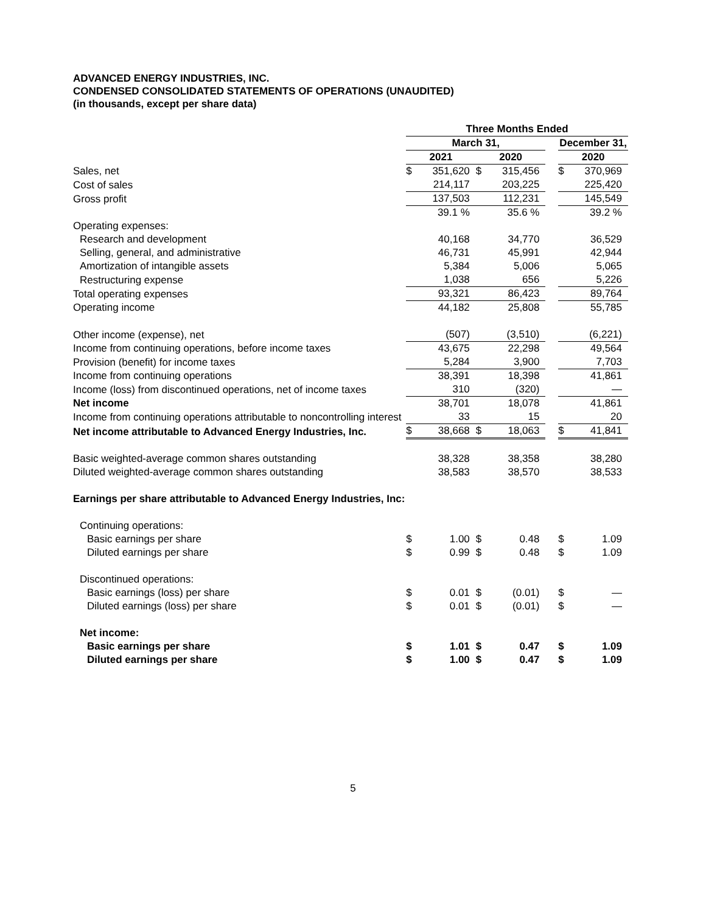ADVANCED ENERGY INDUSTRIES, INC.
CONDENSED CONSOLIDATED STATEMENTS OF OPERATIONS (UNAUDITED)
(in thousands, except per share data)
| | Three Months Ended | | | | | | |
| --- | --- | --- | --- | --- | --- | --- | --- |
| | March 31, | | | | | December 31, | |
| | 2021 | | 2020 | | | 2020 | |
| Sales, net | $ | 351,620 | $ | 315,456 | | $ | 370,969 |
| Cost of sales | | 214,117 | | 203,225 | | | 225,420 |
| Gross profit | | 137,503 | | 112,231 | | | 145,549 |
| | | 39.1 % | | 35.6 % | | | 39.2 % |
| Operating expenses: | | | | | | | |
| Research and development | | 40,168 | | 34,770 | | | 36,529 |
| Selling, general, and administrative | | 46,731 | | 45,991 | | | 42,944 |
| Amortization of intangible assets | | 5,384 | | 5,006 | | | 5,065 |
| Restructuring expense | | 1,038 | | 656 | | | 5,226 |
| Total operating expenses | | 93,321 | | 86,423 | | | 89,764 |
| Operating income | | 44,182 | | 25,808 | | | 55,785 |
| Other income (expense), net | | (507) | | (3,510) | | | (6,221) |
| Income from continuing operations, before income taxes | | 43,675 | | 22,298 | | | 49,564 |
| Provision (benefit) for income taxes | | 5,284 | | 3,900 | | | 7,703 |
| Income from continuing operations | | 38,391 | | 18,398 | | | 41,861 |
| Income (loss) from discontinued operations, net of income taxes | | 310 | | (320) | | | — |
| Net income | | 38,701 | | 18,078 | | | 41,861 |
| Income from continuing operations attributable to noncontrolling interest | | 33 | | 15 | | | 20 |
| Net income attributable to Advanced Energy Industries, Inc. | $ | 38,668 | $ | 18,063 | | $ | 41,841 |
| Basic weighted-average common shares outstanding | | 38,328 | | 38,358 | | | 38,280 |
| Diluted weighted-average common shares outstanding | | 38,583 | | 38,570 | | | 38,533 |
| Earnings per share attributable to Advanced Energy Industries, Inc: | | | | | | | |
| Continuing operations: | | | | | | | |
| Basic earnings per share | $ | 1.00 | $ | 0.48 | | $ | 1.09 |
| Diluted earnings per share | $ | 0.99 | $ | 0.48 | | $ | 1.09 |
| Discontinued operations: | | | | | | | |
| Basic earnings (loss) per share | $ | 0.01 | $ | (0.01) | | $ | — |
| Diluted earnings (loss) per share | $ | 0.01 | $ | (0.01) | | $ | — |
| Net income: | | | | | | | |
| Basic earnings per share | $ | 1.01 | $ | 0.47 | | $ | 1.09 |
| Diluted earnings per share | $ | 1.00 | $ | 0.47 | | $ | 1.09 |
5